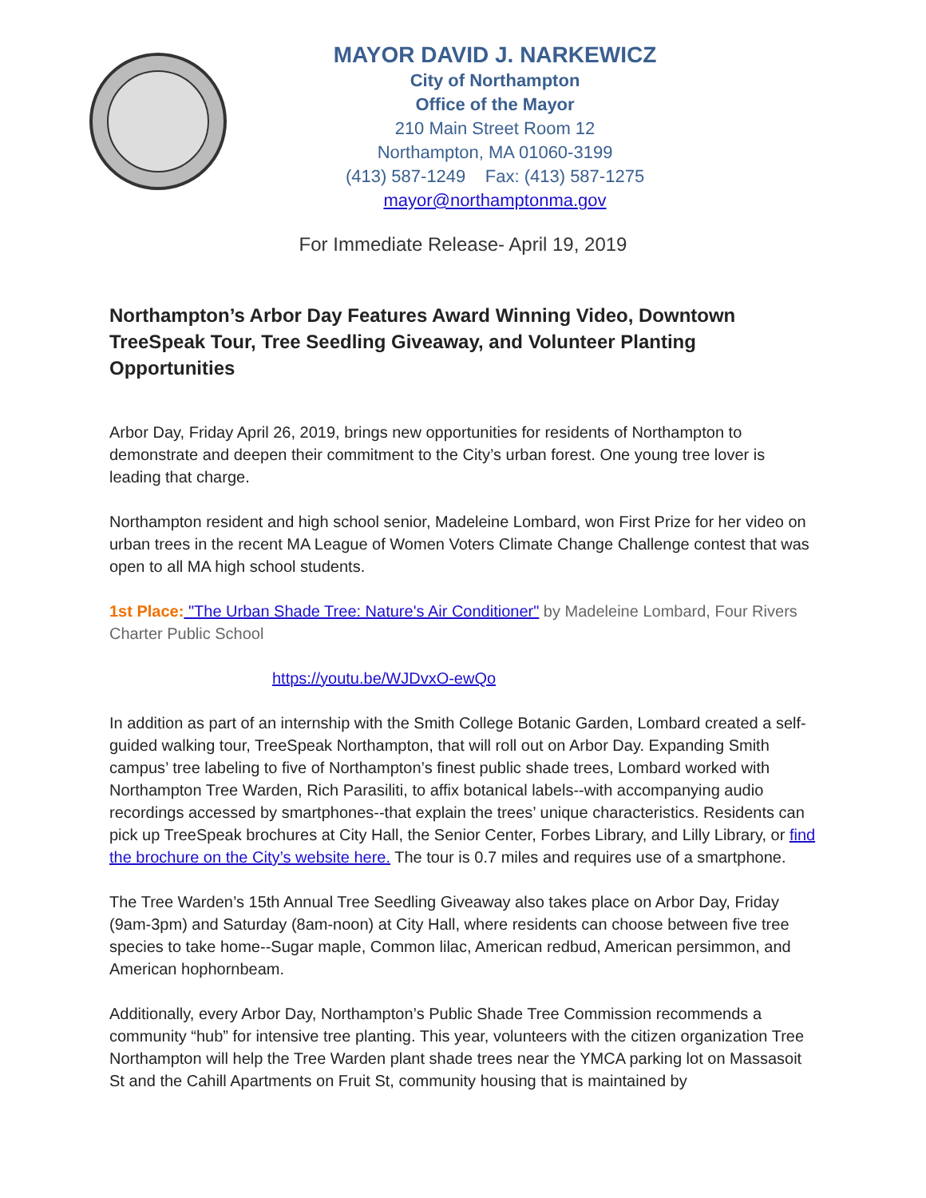MAYOR DAVID J. NARKEWICZ
City of Northampton
Office of the Mayor
210 Main Street Room 12
Northampton, MA 01060-3199
(413) 587-1249 Fax: (413) 587-1275
mayor@northamptonma.gov
For Immediate Release- April 19, 2019
Northampton’s Arbor Day Features Award Winning Video, Downtown TreeSpeak Tour, Tree Seedling Giveaway, and Volunteer Planting Opportunities
Arbor Day, Friday April 26, 2019, brings new opportunities for residents of Northampton to demonstrate and deepen their commitment to the City’s urban forest. One young tree lover is leading that charge.
Northampton resident and high school senior, Madeleine Lombard, won First Prize for her video on urban trees in the recent MA League of Women Voters Climate Change Challenge contest that was open to all MA high school students.
1st Place: "The Urban Shade Tree: Nature's Air Conditioner" by Madeleine Lombard, Four Rivers Charter Public School
https://youtu.be/WJDvxO-ewQo
In addition as part of an internship with the Smith College Botanic Garden, Lombard created a self-guided walking tour, TreeSpeak Northampton, that will roll out on Arbor Day. Expanding Smith campus’ tree labeling to five of Northampton’s finest public shade trees, Lombard worked with Northampton Tree Warden, Rich Parasiliti, to affix botanical labels--with accompanying audio recordings accessed by smartphones--that explain the trees’ unique characteristics. Residents can pick up TreeSpeak brochures at City Hall, the Senior Center, Forbes Library, and Lilly Library, or find the brochure on the City’s website here. The tour is 0.7 miles and requires use of a smartphone.
The Tree Warden’s 15th Annual Tree Seedling Giveaway also takes place on Arbor Day, Friday (9am-3pm) and Saturday (8am-noon) at City Hall, where residents can choose between five tree species to take home--Sugar maple, Common lilac, American redbud, American persimmon, and American hophornbeam.
Additionally, every Arbor Day, Northampton’s Public Shade Tree Commission recommends a community “hub” for intensive tree planting. This year, volunteers with the citizen organization Tree Northampton will help the Tree Warden plant shade trees near the YMCA parking lot on Massasoit St and the Cahill Apartments on Fruit St, community housing that is maintained by